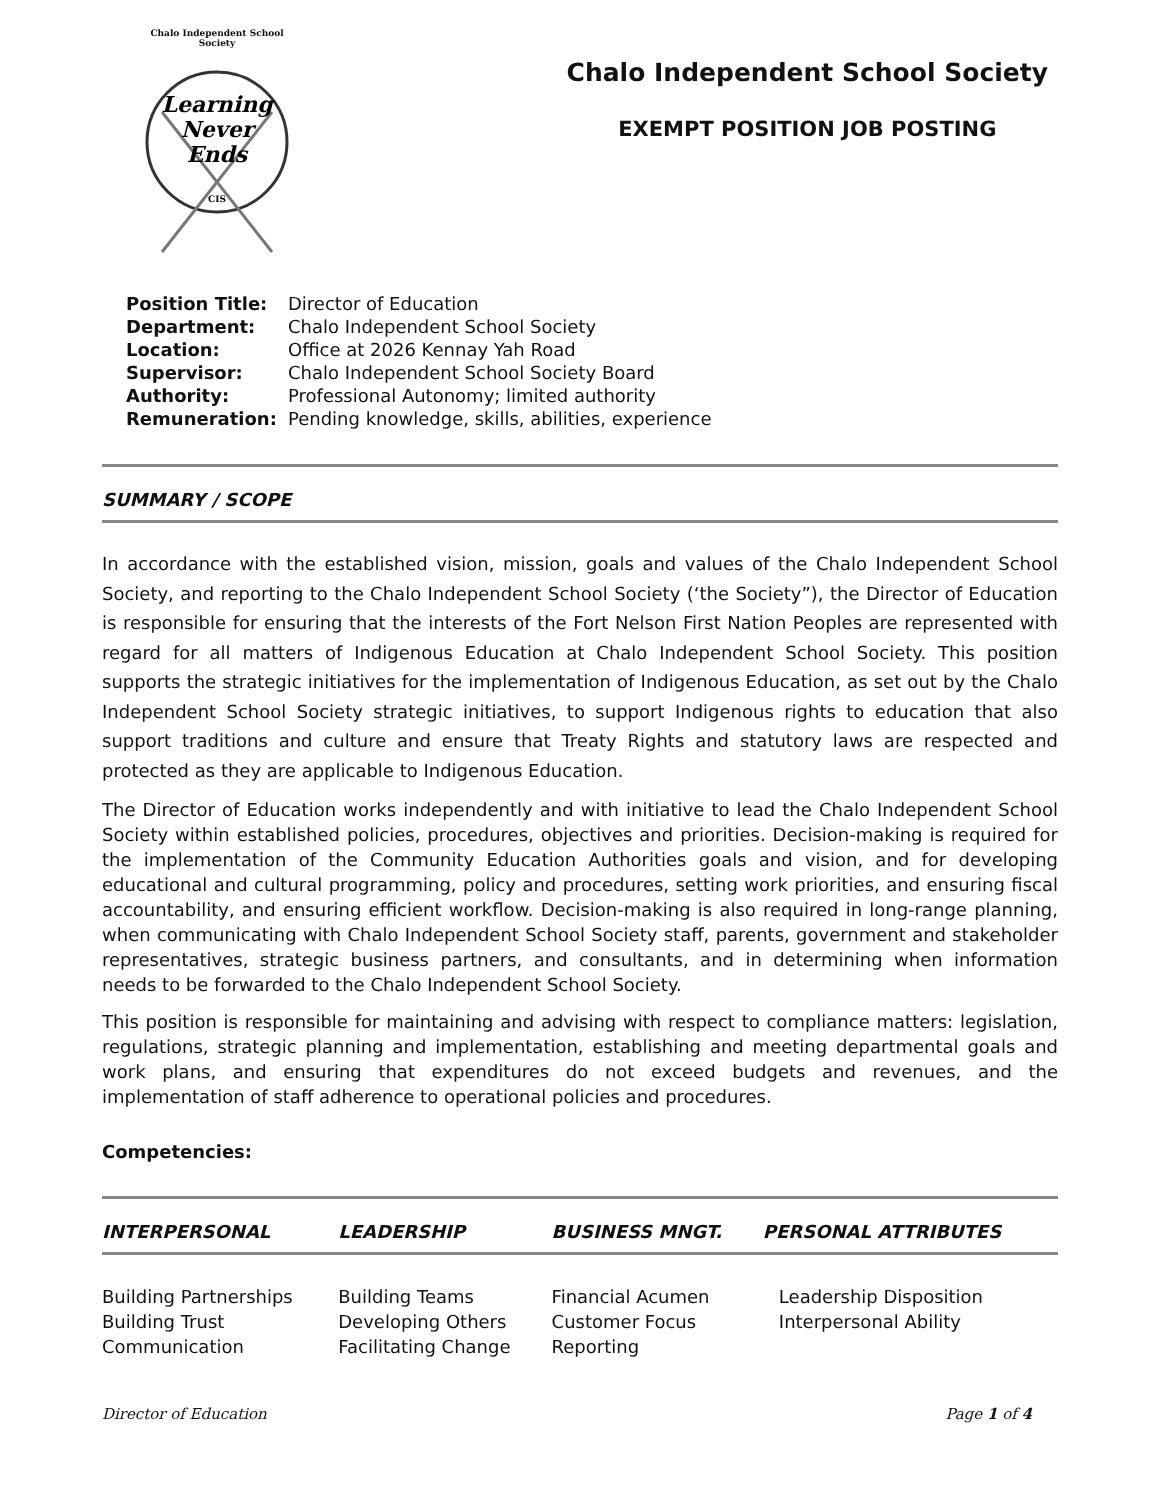Chalo Independent School Society
Learning
Never
Ends
CIS
Chalo Independent School Society
EXEMPT POSITION JOB POSTING
| Position Title: | Director of Education |
| Department: | Chalo Independent School Society |
| Location: | Office at 2026 Kennay Yah Road |
| Supervisor: | Chalo Independent School Society Board |
| Authority: | Professional Autonomy; limited authority |
| Remuneration: | Pending knowledge, skills, abilities, experience |
SUMMARY / SCOPE
In accordance with the established vision, mission, goals and values of the Chalo Independent School Society, and reporting to the Chalo Independent School Society (‘the Society”), the Director of Education is responsible for ensuring that the interests of the Fort Nelson First Nation Peoples are represented with regard for all matters of Indigenous Education at Chalo Independent School Society. This position supports the strategic initiatives for the implementation of Indigenous Education, as set out by the Chalo Independent School Society strategic initiatives, to support Indigenous rights to education that also support traditions and culture and ensure that Treaty Rights and statutory laws are respected and protected as they are applicable to Indigenous Education.
The Director of Education works independently and with initiative to lead the Chalo Independent School Society within established policies, procedures, objectives and priorities. Decision-making is required for the implementation of the Community Education Authorities goals and vision, and for developing educational and cultural programming, policy and procedures, setting work priorities, and ensuring fiscal accountability, and ensuring efficient workflow. Decision-making is also required in long-range planning, when communicating with Chalo Independent School Society staff, parents, government and stakeholder representatives, strategic business partners, and consultants, and in determining when information needs to be forwarded to the Chalo Independent School Society.
This position is responsible for maintaining and advising with respect to compliance matters: legislation, regulations, strategic planning and implementation, establishing and meeting departmental goals and work plans, and ensuring that expenditures do not exceed budgets and revenues, and the implementation of staff adherence to operational policies and procedures.
Competencies:
| INTERPERSONAL | LEADERSHIP | BUSINESS MNGT. | PERSONAL ATTRIBUTES |
| --- | --- | --- | --- |
| Building Partnerships | Building Teams | Financial Acumen | Leadership Disposition |
| Building Trust | Developing Others | Customer Focus | Interpersonal Ability |
| Communication | Facilitating Change | Reporting | |
Director of Education Page 1 of 4